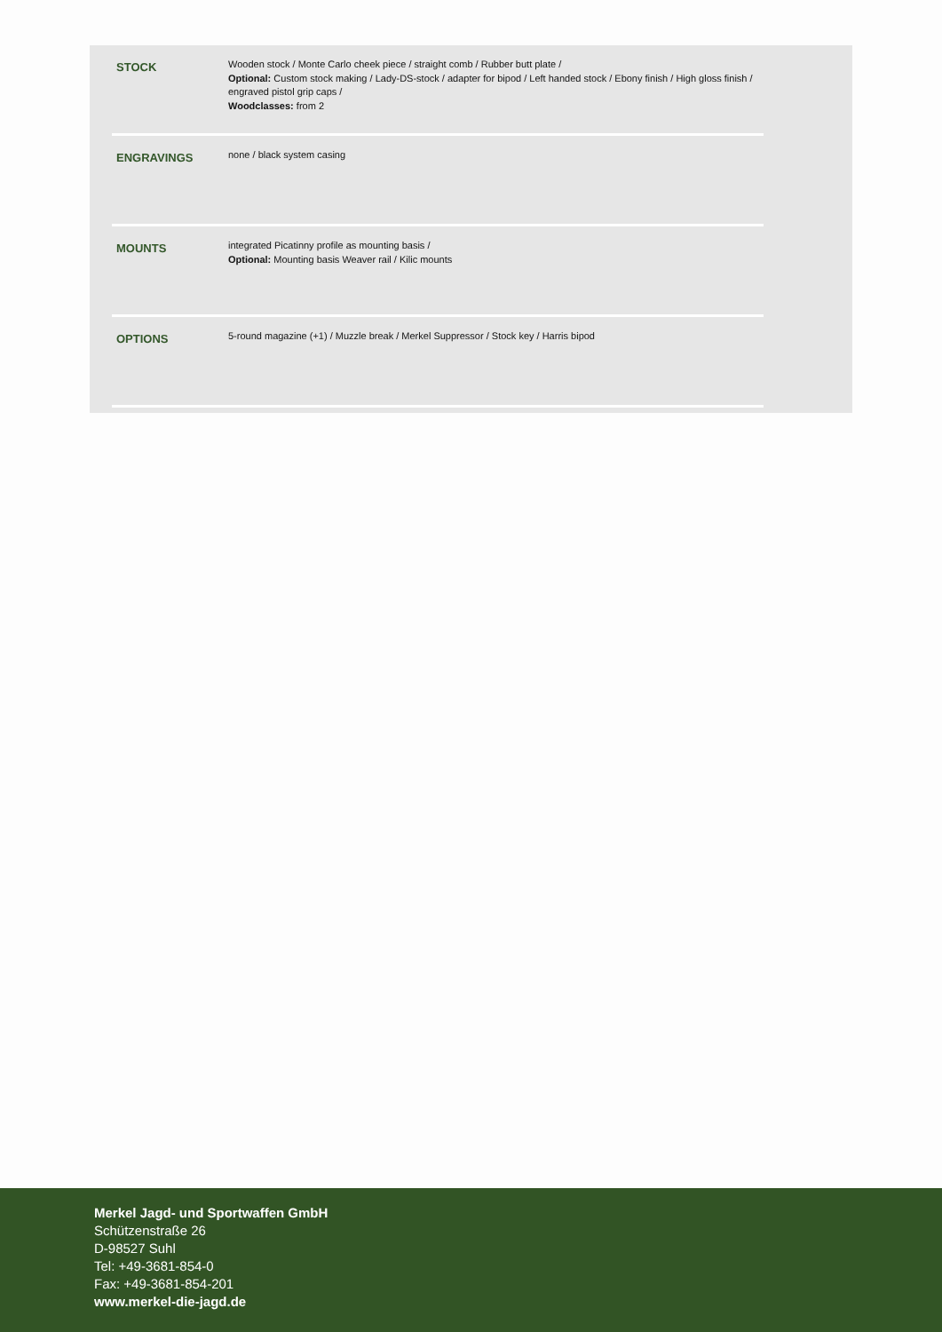| STOCK | Wooden stock / Monte Carlo cheek piece / straight comb / Rubber butt plate / Optional: Custom stock making / Lady-DS-stock / adapter for bipod / Left handed stock / Ebony finish / High gloss finish / engraved pistol grip caps / Woodclasses: from 2 |
| ENGRAVINGS | none / black system casing |
| MOUNTS | integrated Picatinny profile as mounting basis / Optional: Mounting basis Weaver rail / Kilic mounts |
| OPTIONS | 5-round magazine (+1) / Muzzle break / Merkel Suppressor / Stock key / Harris bipod |
Merkel Jagd- und Sportwaffen GmbH
Schützenstraße 26
D-98527 Suhl
Tel: +49-3681-854-0
Fax: +49-3681-854-201
www.merkel-die-jagd.de